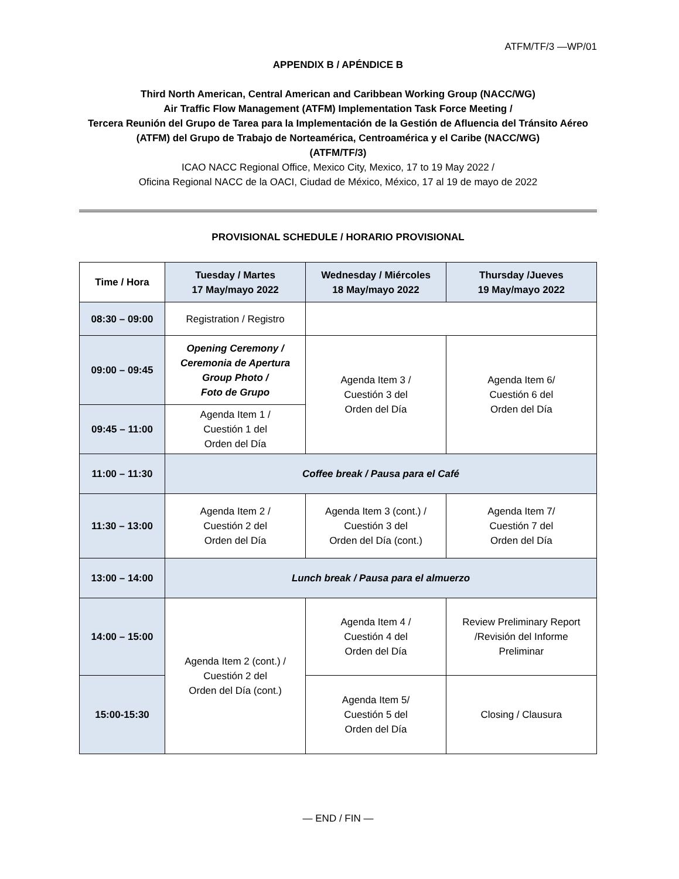ATFM/TF/3 —WP/01
APPENDIX B / APÉNDICE B
Third North American, Central American and Caribbean Working Group (NACC/WG)
Air Traffic Flow Management (ATFM) Implementation Task Force Meeting /
Tercera Reunión del Grupo de Tarea para la Implementación de la Gestión de Afluencia del Tránsito Aéreo (ATFM) del Grupo de Trabajo de Norteamérica, Centroamérica y el Caribe (NACC/WG)
(ATFM/TF/3)
ICAO NACC Regional Office, Mexico City, Mexico, 17 to 19 May 2022 /
Oficina Regional NACC de la OACI, Ciudad de México, México, 17 al 19 de mayo de 2022
PROVISIONAL SCHEDULE / HORARIO PROVISIONAL
| Time / Hora | Tuesday / Martes 17 May/mayo 2022 | Wednesday / Miércoles 18 May/mayo 2022 | Thursday /Jueves 19 May/mayo 2022 |
| --- | --- | --- | --- |
| 08:30 – 09:00 | Registration / Registro | | |
| 09:00 – 09:45 | Opening Ceremony / Ceremonia de Apertura Group Photo / Foto de Grupo | Agenda Item 3 / Cuestión 3 del Orden del Día | Agenda Item 6/ Cuestión 6 del Orden del Día |
| 09:45 – 11:00 | Agenda Item 1 / Cuestión 1 del Orden del Día | | |
| 11:00 – 11:30 | Coffee break / Pausa para el Café | | |
| 11:30 – 13:00 | Agenda Item 2 / Cuestión 2 del Orden del Día | Agenda Item 3 (cont.) / Cuestión 3 del Orden del Día (cont.) | Agenda Item 7/ Cuestión 7 del Orden del Día |
| 13:00 – 14:00 | Lunch break / Pausa para el almuerzo | | |
| 14:00 – 15:00 | Agenda Item 2 (cont.) / Cuestión 2 del Orden del Día (cont.) | Agenda Item 4 / Cuestión 4 del Orden del Día | Review Preliminary Report /Revisión del Informe Preliminar |
| 15:00-15:30 | | Agenda Item 5/ Cuestión 5 del Orden del Día | Closing / Clausura |
— END / FIN —